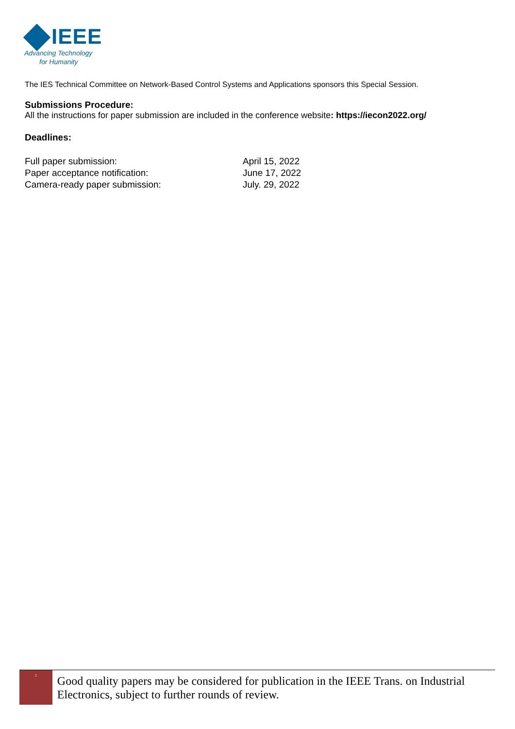IEEE
Advancing Technology
for Humanity
The IES Technical Committee on Network-Based Control Systems and Applications sponsors this Special Session.
Submissions Procedure:
All the instructions for paper submission are included in the conference website: https://iecon2022.org/
Deadlines:
| Full paper submission: | April 15, 2022 |
| Paper acceptance notification: | June 17, 2022 |
| Camera-ready paper submission: | July. 29, 2022 |
<sup>2</sup>
Good quality papers may be considered for publication in the IEEE Trans. on Industrial Electronics, subject to further rounds of review.